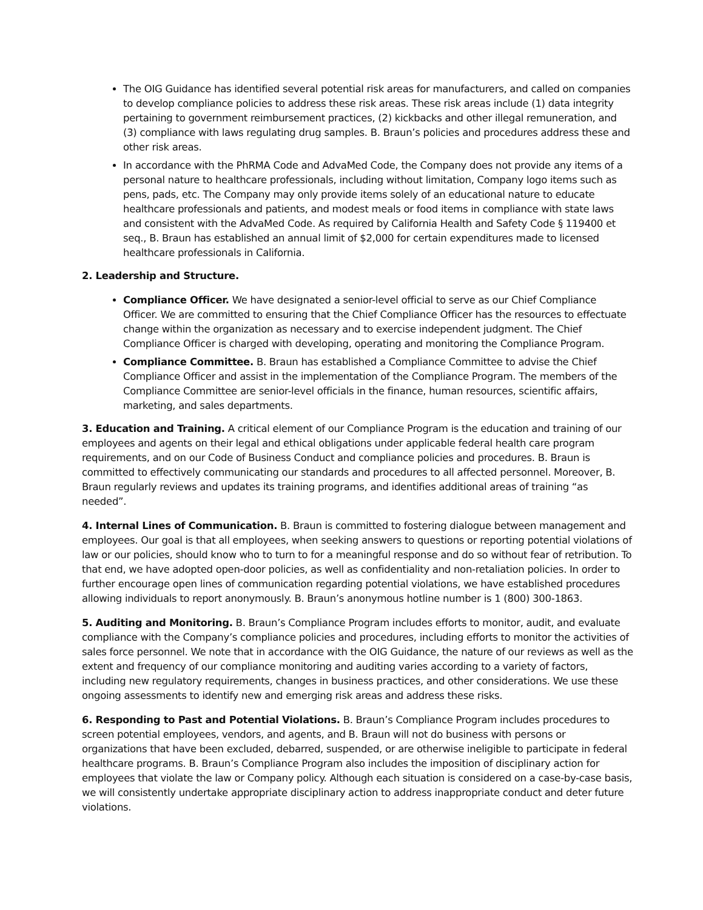The OIG Guidance has identified several potential risk areas for manufacturers, and called on companies to develop compliance policies to address these risk areas. These risk areas include (1) data integrity pertaining to government reimbursement practices, (2) kickbacks and other illegal remuneration, and (3) compliance with laws regulating drug samples. B. Braun’s policies and procedures address these and other risk areas.
In accordance with the PhRMA Code and AdvaMed Code, the Company does not provide any items of a personal nature to healthcare professionals, including without limitation, Company logo items such as pens, pads, etc. The Company may only provide items solely of an educational nature to educate healthcare professionals and patients, and modest meals or food items in compliance with state laws and consistent with the AdvaMed Code. As required by California Health and Safety Code § 119400 et seq., B. Braun has established an annual limit of $2,000 for certain expenditures made to licensed healthcare professionals in California.
2. Leadership and Structure.
Compliance Officer. We have designated a senior-level official to serve as our Chief Compliance Officer. We are committed to ensuring that the Chief Compliance Officer has the resources to effectuate change within the organization as necessary and to exercise independent judgment. The Chief Compliance Officer is charged with developing, operating and monitoring the Compliance Program.
Compliance Committee. B. Braun has established a Compliance Committee to advise the Chief Compliance Officer and assist in the implementation of the Compliance Program. The members of the Compliance Committee are senior-level officials in the finance, human resources, scientific affairs, marketing, and sales departments.
3. Education and Training. A critical element of our Compliance Program is the education and training of our employees and agents on their legal and ethical obligations under applicable federal health care program requirements, and on our Code of Business Conduct and compliance policies and procedures. B. Braun is committed to effectively communicating our standards and procedures to all affected personnel. Moreover, B. Braun regularly reviews and updates its training programs, and identifies additional areas of training “as needed”.
4. Internal Lines of Communication. B. Braun is committed to fostering dialogue between management and employees. Our goal is that all employees, when seeking answers to questions or reporting potential violations of law or our policies, should know who to turn to for a meaningful response and do so without fear of retribution. To that end, we have adopted open-door policies, as well as confidentiality and non-retaliation policies. In order to further encourage open lines of communication regarding potential violations, we have established procedures allowing individuals to report anonymously. B. Braun’s anonymous hotline number is 1 (800) 300-1863.
5. Auditing and Monitoring. B. Braun’s Compliance Program includes efforts to monitor, audit, and evaluate compliance with the Company’s compliance policies and procedures, including efforts to monitor the activities of sales force personnel. We note that in accordance with the OIG Guidance, the nature of our reviews as well as the extent and frequency of our compliance monitoring and auditing varies according to a variety of factors, including new regulatory requirements, changes in business practices, and other considerations. We use these ongoing assessments to identify new and emerging risk areas and address these risks.
6. Responding to Past and Potential Violations. B. Braun’s Compliance Program includes procedures to screen potential employees, vendors, and agents, and B. Braun will not do business with persons or organizations that have been excluded, debarred, suspended, or are otherwise ineligible to participate in federal healthcare programs. B. Braun’s Compliance Program also includes the imposition of disciplinary action for employees that violate the law or Company policy. Although each situation is considered on a case-by-case basis, we will consistently undertake appropriate disciplinary action to address inappropriate conduct and deter future violations.